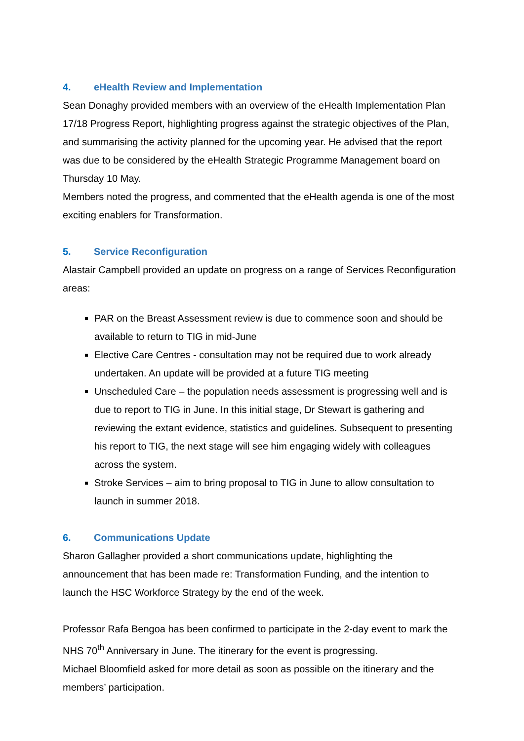4. eHealth Review and Implementation
Sean Donaghy provided members with an overview of the eHealth Implementation Plan 17/18 Progress Report, highlighting progress against the strategic objectives of the Plan, and summarising the activity planned for the upcoming year. He advised that the report was due to be considered by the eHealth Strategic Programme Management board on Thursday 10 May.
Members noted the progress, and commented that the eHealth agenda is one of the most exciting enablers for Transformation.
5. Service Reconfiguration
Alastair Campbell provided an update on progress on a range of Services Reconfiguration areas:
PAR on the Breast Assessment review is due to commence soon and should be available to return to TIG in mid-June
Elective Care Centres - consultation may not be required due to work already undertaken. An update will be provided at a future TIG meeting
Unscheduled Care – the population needs assessment is progressing well and is due to report to TIG in June. In this initial stage, Dr Stewart is gathering and reviewing the extant evidence, statistics and guidelines. Subsequent to presenting his report to TIG, the next stage will see him engaging widely with colleagues across the system.
Stroke Services – aim to bring proposal to TIG in June to allow consultation to launch in summer 2018.
6. Communications Update
Sharon Gallagher provided a short communications update, highlighting the announcement that has been made re: Transformation Funding, and the intention to launch the HSC Workforce Strategy by the end of the week.
Professor Rafa Bengoa has been confirmed to participate in the 2-day event to mark the NHS 70<sup>th</sup> Anniversary in June. The itinerary for the event is progressing.
Michael Bloomfield asked for more detail as soon as possible on the itinerary and the members’ participation.